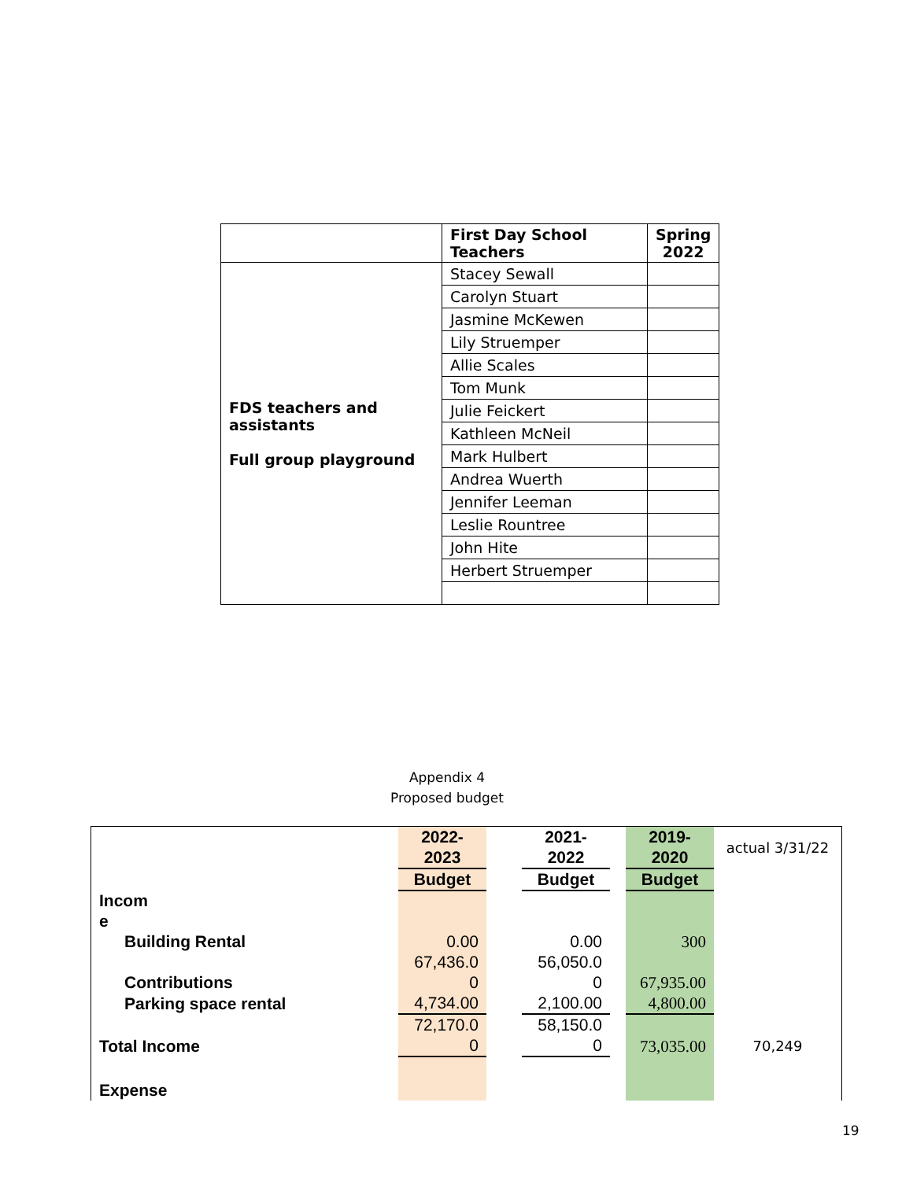| | First Day School Teachers | Spring 2022 |
| FDS teachers and assistants Full group playground | Stacey Sewall | |
| | Carolyn Stuart | |
| | Jasmine McKewen | |
| | Lily Struemper | |
| | Allie Scales | |
| | Tom Munk | |
| | Julie Feickert | |
| | Kathleen McNeil | |
| | Mark Hulbert | |
| | Andrea Wuerth | |
| | Jennifer Leeman | |
| | Leslie Rountree | |
| | John Hite | |
| | Herbert Struemper | |
Appendix 4
Proposed budget
| | 2022- 2023 | | 2021- 2022 | | 2019- 2020 | actual 3/31/22 |
| | Budget | | Budget | | Budget | |
| Incom e | | | | | | |
| Building Rental | 0.00 | | 0.00 | | 300 | |
| Contributions | 67,436.0 0 | | 56,050.0 0 | | 67,935.00 | |
| Parking space rental | 4,734.00 | | 2,100.00 | | 4,800.00 | |
| Total Income | 72,170.0 0 | | 58,150.0 0 | | 73,035.00 | 70,249 |
| Expense | | | | | | |
19